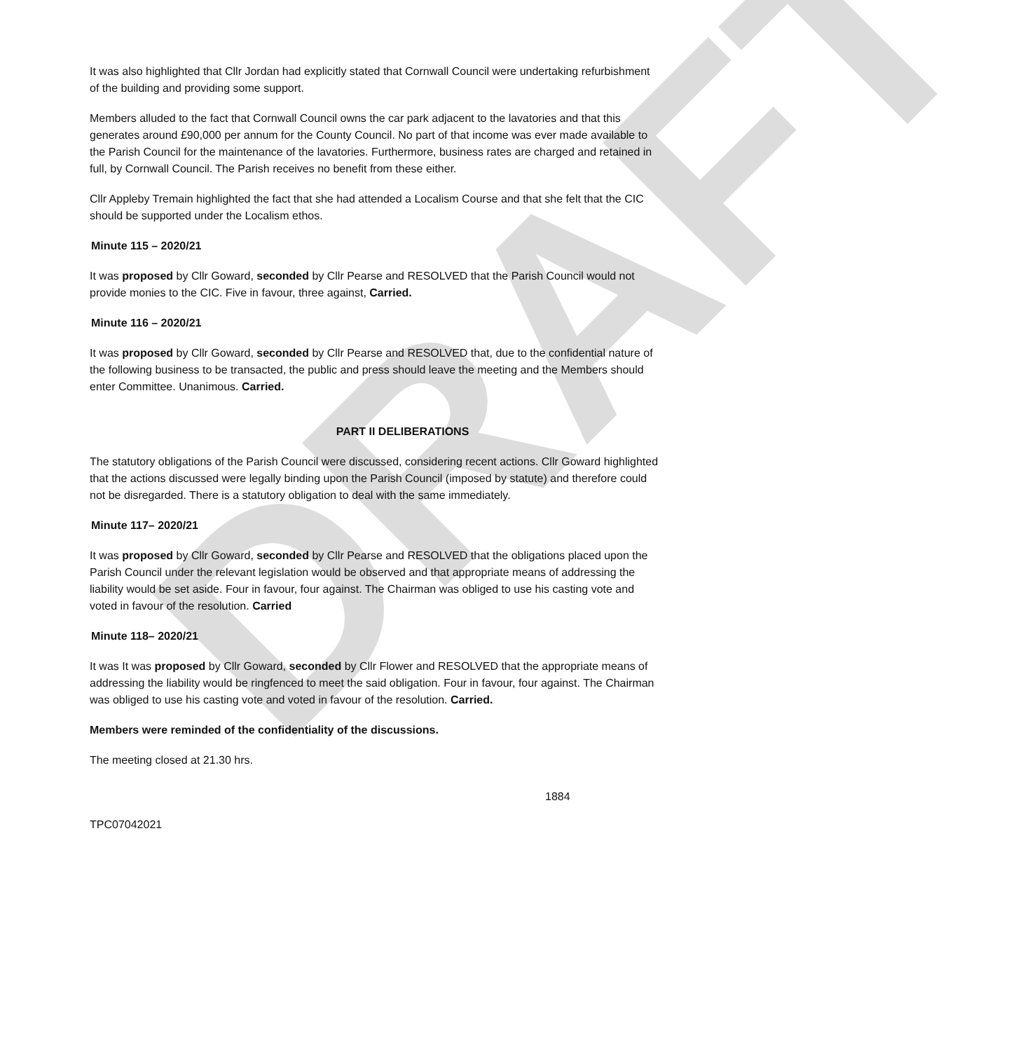DRAFT
It was also highlighted that Cllr Jordan had explicitly stated that Cornwall Council were undertaking refurbishment of the building and providing some support.
Members alluded to the fact that Cornwall Council owns the car park adjacent to the lavatories and that this generates around £90,000 per annum for the County Council. No part of that income was ever made available to the Parish Council for the maintenance of the lavatories. Furthermore, business rates are charged and retained in full, by Cornwall Council. The Parish receives no benefit from these either.
Cllr Appleby Tremain highlighted the fact that she had attended a Localism Course and that she felt that the CIC should be supported under the Localism ethos.
Minute 115 – 2020/21
It was proposed by Cllr Goward, seconded by Cllr Pearse and RESOLVED that the Parish Council would not provide monies to the CIC. Five in favour, three against, Carried.
Minute 116 – 2020/21
It was proposed by Cllr Goward, seconded by Cllr Pearse and RESOLVED that, due to the confidential nature of the following business to be transacted, the public and press should leave the meeting and the Members should enter Committee. Unanimous. Carried.
PART II DELIBERATIONS
The statutory obligations of the Parish Council were discussed, considering recent actions. Cllr Goward highlighted that the actions discussed were legally binding upon the Parish Council (imposed by statute) and therefore could not be disregarded. There is a statutory obligation to deal with the same immediately.
Minute 117– 2020/21
It was proposed by Cllr Goward, seconded by Cllr Pearse and RESOLVED that the obligations placed upon the Parish Council under the relevant legislation would be observed and that appropriate means of addressing the liability would be set aside. Four in favour, four against. The Chairman was obliged to use his casting vote and voted in favour of the resolution. Carried
Minute 118– 2020/21
It was It was proposed by Cllr Goward, seconded by Cllr Flower and RESOLVED that the appropriate means of addressing the liability would be ringfenced to meet the said obligation. Four in favour, four against. The Chairman was obliged to use his casting vote and voted in favour of the resolution. Carried.
Members were reminded of the confidentiality of the discussions.
The meeting closed at 21.30 hrs.
1884
TPC07042021